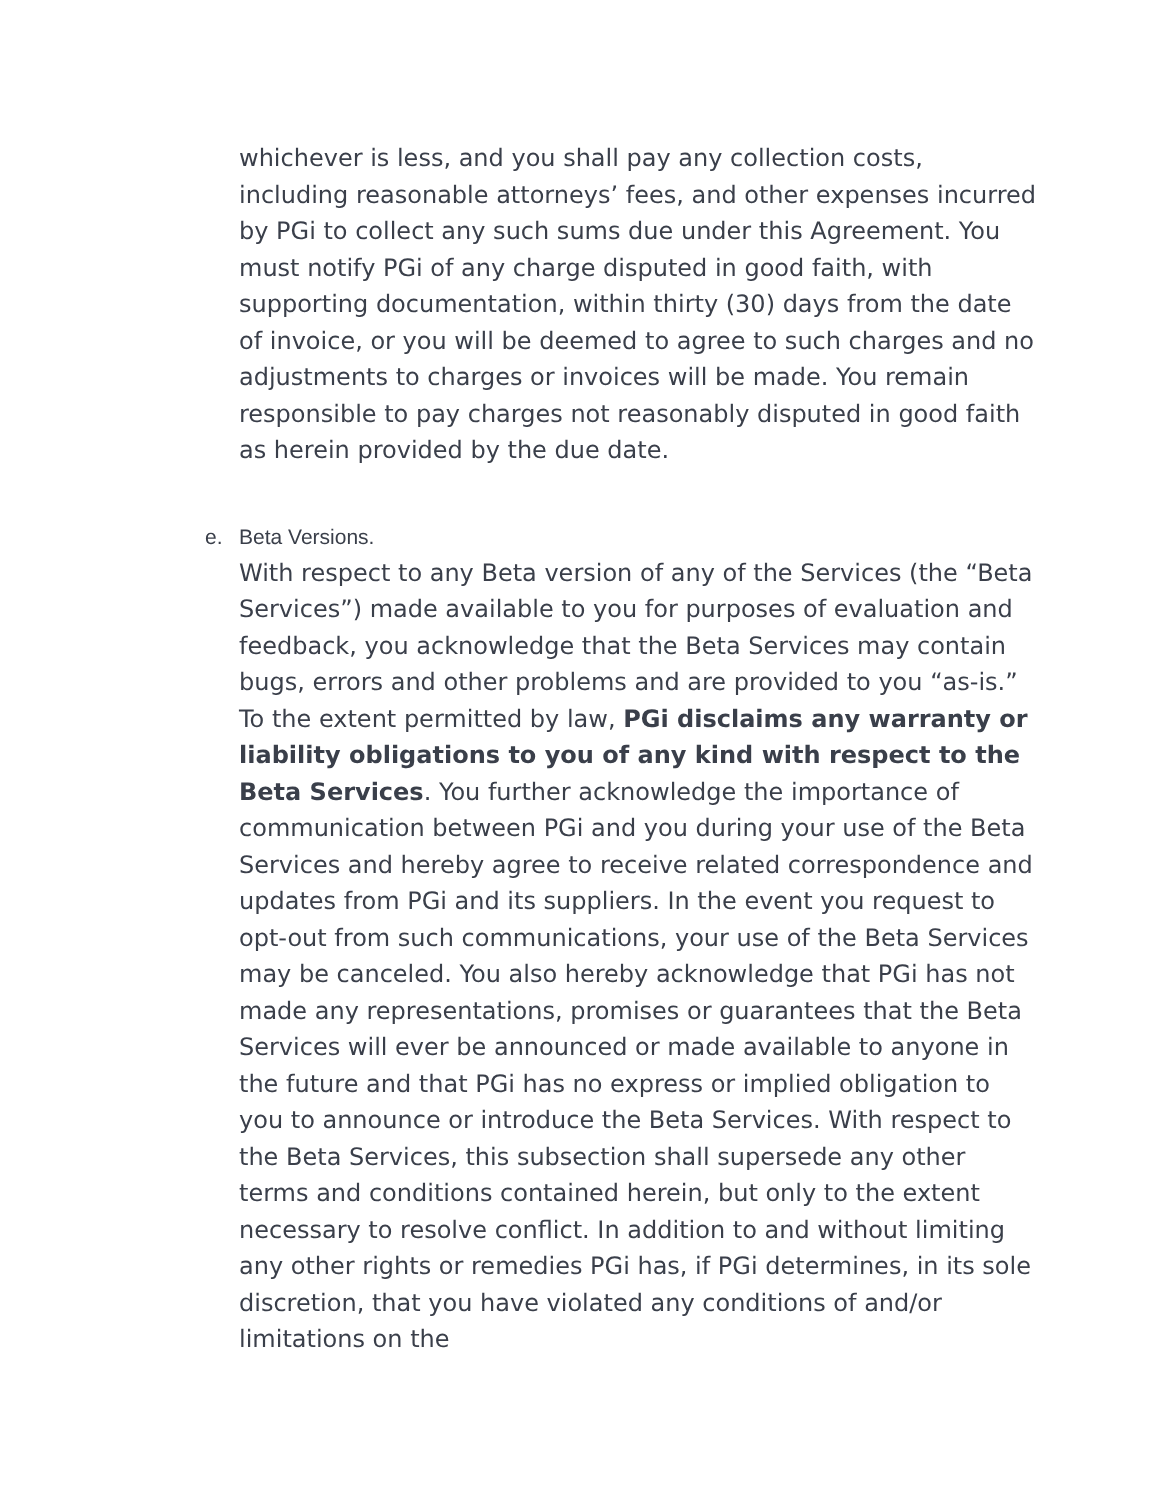whichever is less, and you shall pay any collection costs, including reasonable attorneys’ fees, and other expenses incurred by PGi to collect any such sums due under this Agreement. You must notify PGi of any charge disputed in good faith, with supporting documentation, within thirty (30) days from the date of invoice, or you will be deemed to agree to such charges and no adjustments to charges or invoices will be made. You remain responsible to pay charges not reasonably disputed in good faith as herein provided by the due date.
e. Beta Versions.
With respect to any Beta version of any of the Services (the “Beta Services”) made available to you for purposes of evaluation and feedback, you acknowledge that the Beta Services may contain bugs, errors and other problems and are provided to you “as-is.” To the extent permitted by law, PGi disclaims any warranty or liability obligations to you of any kind with respect to the Beta Services. You further acknowledge the importance of communication between PGi and you during your use of the Beta Services and hereby agree to receive related correspondence and updates from PGi and its suppliers. In the event you request to opt-out from such communications, your use of the Beta Services may be canceled. You also hereby acknowledge that PGi has not made any representations, promises or guarantees that the Beta Services will ever be announced or made available to anyone in the future and that PGi has no express or implied obligation to you to announce or introduce the Beta Services. With respect to the Beta Services, this subsection shall supersede any other terms and conditions contained herein, but only to the extent necessary to resolve conflict. In addition to and without limiting any other rights or remedies PGi has, if PGi determines, in its sole discretion, that you have violated any conditions of and/or limitations on the